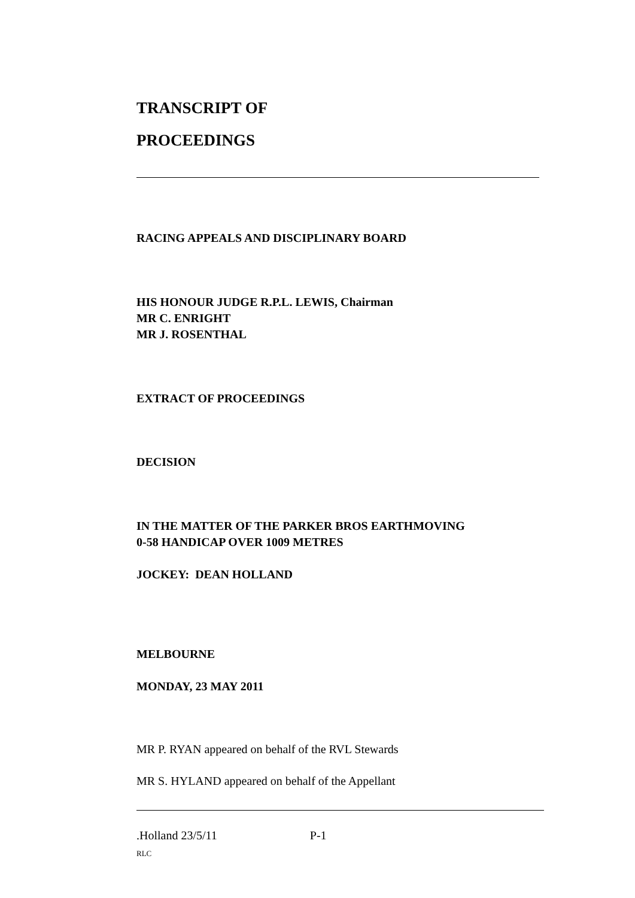TRANSCRIPT OF
PROCEEDINGS
RACING APPEALS AND DISCIPLINARY BOARD
HIS HONOUR JUDGE R.P.L. LEWIS, Chairman
MR C. ENRIGHT
MR J. ROSENTHAL
EXTRACT OF PROCEEDINGS
DECISION
IN THE MATTER OF THE PARKER BROS EARTHMOVING
0-58 HANDICAP OVER 1009 METRES
JOCKEY: DEAN HOLLAND
MELBOURNE
MONDAY, 23 MAY 2011
MR P. RYAN appeared on behalf of the RVL Stewards
MR S. HYLAND appeared on behalf of the Appellant
.Holland 23/5/11 P-1
RLC